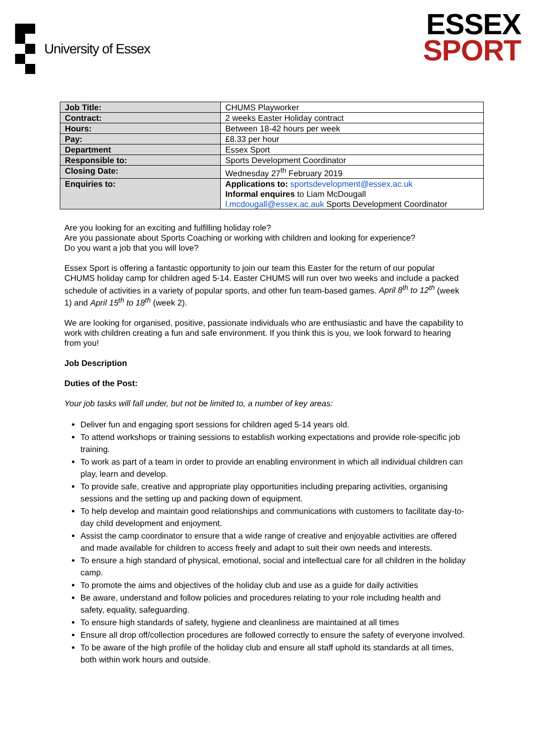University of Essex
ESSEX
SPORT
| Job Title: | CHUMS Playworker |
| Contract: | 2 weeks Easter Holiday contract |
| Hours: | Between 18-42 hours per week |
| Pay: | £8.33 per hour |
| Department | Essex Sport |
| Responsible to: | Sports Development Coordinator |
| Closing Date: | Wednesday 27<sup>th</sup> February 2019 |
| Enquiries to: | Applications to: sportsdevelopment@essex.ac.uk Informal enquires to Liam McDougall l.mcdougall@essex.ac.auk Sports Development Coordinator |
Are you looking for an exciting and fulfilling holiday role?
Are you passionate about Sports Coaching or working with children and looking for experience?
Do you want a job that you will love?
Essex Sport is offering a fantastic opportunity to join our team this Easter for the return of our popular CHUMS holiday camp for children aged 5-14. Easter CHUMS will run over two weeks and include a packed schedule of activities in a variety of popular sports, and other fun team-based games. April 8<sup>th</sup> to 12<sup>th</sup> (week 1) and April 15<sup>th</sup> to 18<sup>th</sup> (week 2).
We are looking for organised, positive, passionate individuals who are enthusiastic and have the capability to work with children creating a fun and safe environment. If you think this is you, we look forward to hearing from you!
Job Description
Duties of the Post:
Your job tasks will fall under, but not be limited to, a number of key areas:
Deliver fun and engaging sport sessions for children aged 5-14 years old.
To attend workshops or training sessions to establish working expectations and provide role-specific job training.
To work as part of a team in order to provide an enabling environment in which all individual children can play, learn and develop.
To provide safe, creative and appropriate play opportunities including preparing activities, organising sessions and the setting up and packing down of equipment.
To help develop and maintain good relationships and communications with customers to facilitate day-to-day child development and enjoyment.
Assist the camp coordinator to ensure that a wide range of creative and enjoyable activities are offered and made available for children to access freely and adapt to suit their own needs and interests.
To ensure a high standard of physical, emotional, social and intellectual care for all children in the holiday camp.
To promote the aims and objectives of the holiday club and use as a guide for daily activities
Be aware, understand and follow policies and procedures relating to your role including health and safety, equality, safeguarding.
To ensure high standards of safety, hygiene and cleanliness are maintained at all times
Ensure all drop off/collection procedures are followed correctly to ensure the safety of everyone involved.
To be aware of the high profile of the holiday club and ensure all staff uphold its standards at all times, both within work hours and outside.